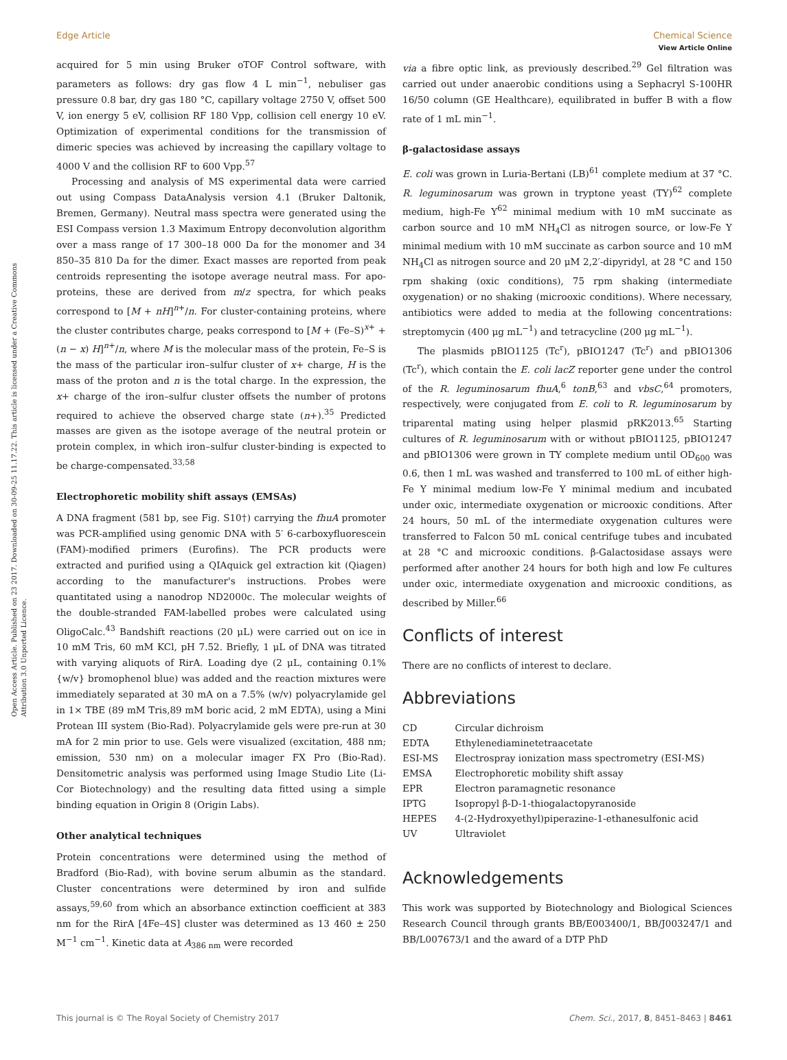View Article Online
Edge Article Chemical Science
Open Access Article. Published on 23 2017. Downloaded on 30-09-25 11.17.22. This article is licensed under a Creative Commons Attribution 3.0 Unported Licence.
acquired for 5 min using Bruker oTOF Control software, with parameters as follows: dry gas flow 4 L min<sup>−1</sup>, nebuliser gas pressure 0.8 bar, dry gas 180 °C, capillary voltage 2750 V, offset 500 V, ion energy 5 eV, collision RF 180 Vpp, collision cell energy 10 eV. Optimization of experimental conditions for the transmission of dimeric species was achieved by increasing the capillary voltage to 4000 V and the collision RF to 600 Vpp.<sup>57</sup>
Processing and analysis of MS experimental data were carried out using Compass DataAnalysis version 4.1 (Bruker Daltonik, Bremen, Germany). Neutral mass spectra were generated using the ESI Compass version 1.3 Maximum Entropy deconvolution algorithm over a mass range of 17 300–18 000 Da for the monomer and 34 850–35 810 Da for the dimer. Exact masses are reported from peak centroids representing the isotope average neutral mass. For apo-proteins, these are derived from m/z spectra, for which peaks correspond to [M + nH]<sup>n+</sup>/n. For cluster-containing proteins, where the cluster contributes charge, peaks correspond to [M + (Fe–S)<sup>x+</sup> + (n − x) H]<sup>n+</sup>/n, where M is the molecular mass of the protein, Fe–S is the mass of the particular iron–sulfur cluster of x+ charge, H is the mass of the proton and n is the total charge. In the expression, the x+ charge of the iron–sulfur cluster offsets the number of protons required to achieve the observed charge state (n+).<sup>35</sup> Predicted masses are given as the isotope average of the neutral protein or protein complex, in which iron–sulfur cluster-binding is expected to be charge-compensated.<sup>33,58</sup>
Electrophoretic mobility shift assays (EMSAs)
A DNA fragment (581 bp, see Fig. S10†) carrying the fhuA promoter was PCR-amplified using genomic DNA with 5′ 6-carboxyfluorescein (FAM)-modified primers (Eurofins). The PCR products were extracted and purified using a QIAquick gel extraction kit (Qiagen) according to the manufacturer's instructions. Probes were quantitated using a nanodrop ND2000c. The molecular weights of the double-stranded FAM-labelled probes were calculated using OligoCalc.<sup>43</sup> Bandshift reactions (20 μL) were carried out on ice in 10 mM Tris, 60 mM KCl, pH 7.52. Briefly, 1 μL of DNA was titrated with varying aliquots of RirA. Loading dye (2 μL, containing 0.1% {w/v} bromophenol blue) was added and the reaction mixtures were immediately separated at 30 mA on a 7.5% (w/v) polyacrylamide gel in 1× TBE (89 mM Tris,89 mM boric acid, 2 mM EDTA), using a Mini Protean III system (Bio-Rad). Polyacrylamide gels were pre-run at 30 mA for 2 min prior to use. Gels were visualized (excitation, 488 nm; emission, 530 nm) on a molecular imager FX Pro (Bio-Rad). Densitometric analysis was performed using Image Studio Lite (Li-Cor Biotechnology) and the resulting data fitted using a simple binding equation in Origin 8 (Origin Labs).
Other analytical techniques
Protein concentrations were determined using the method of Bradford (Bio-Rad), with bovine serum albumin as the standard. Cluster concentrations were determined by iron and sulfide assays,<sup>59,60</sup> from which an absorbance extinction coefficient at 383 nm for the RirA [4Fe–4S] cluster was determined as 13 460 ± 250 M<sup>−1</sup> cm<sup>−1</sup>. Kinetic data at A<sub>386 nm</sub> were recorded
via a fibre optic link, as previously described.<sup>29</sup> Gel filtration was carried out under anaerobic conditions using a Sephacryl S-100HR 16/50 column (GE Healthcare), equilibrated in buffer B with a flow rate of 1 mL min<sup>−1</sup>.
β-galactosidase assays
E. coli was grown in Luria-Bertani (LB)<sup>61</sup> complete medium at 37 °C. R. leguminosarum was grown in tryptone yeast (TY)<sup>62</sup> complete medium, high-Fe Y<sup>62</sup> minimal medium with 10 mM succinate as carbon source and 10 mM NH<sub>4</sub>Cl as nitrogen source, or low-Fe Y minimal medium with 10 mM succinate as carbon source and 10 mM NH<sub>4</sub>Cl as nitrogen source and 20 μM 2,2′-dipyridyl, at 28 °C and 150 rpm shaking (oxic conditions), 75 rpm shaking (intermediate oxygenation) or no shaking (microoxic conditions). Where necessary, antibiotics were added to media at the following concentrations: streptomycin (400 μg mL<sup>−1</sup>) and tetracycline (200 μg mL<sup>−1</sup>).
The plasmids pBIO1125 (Tc<sup>r</sup>), pBIO1247 (Tc<sup>r</sup>) and pBIO1306 (Tc<sup>r</sup>), which contain the E. coli lacZ reporter gene under the control of the R. leguminosarum fhuA,<sup>6</sup> tonB,<sup>63</sup> and vbsC,<sup>64</sup> promoters, respectively, were conjugated from E. coli to R. leguminosarum by triparental mating using helper plasmid pRK2013.<sup>65</sup> Starting cultures of R. leguminosarum with or without pBIO1125, pBIO1247 and pBIO1306 were grown in TY complete medium until OD<sub>600</sub> was 0.6, then 1 mL was washed and transferred to 100 mL of either high-Fe Y minimal medium low-Fe Y minimal medium and incubated under oxic, intermediate oxygenation or microoxic conditions. After 24 hours, 50 mL of the intermediate oxygenation cultures were transferred to Falcon 50 mL conical centrifuge tubes and incubated at 28 °C and microoxic conditions. β-Galactosidase assays were performed after another 24 hours for both high and low Fe cultures under oxic, intermediate oxygenation and microoxic conditions, as described by Miller.<sup>66</sup>
Conflicts of interest
There are no conflicts of interest to declare.
Abbreviations
| CD | Circular dichroism |
| EDTA | Ethylenediaminetetraacetate |
| ESI-MS | Electrospray ionization mass spectrometry (ESI-MS) |
| EMSA | Electrophoretic mobility shift assay |
| EPR | Electron paramagnetic resonance |
| IPTG | Isopropyl β-D-1-thiogalactopyranoside |
| HEPES | 4-(2-Hydroxyethyl)piperazine-1-ethanesulfonic acid |
| UV | Ultraviolet |
Acknowledgements
This work was supported by Biotechnology and Biological Sciences Research Council through grants BB/E003400/1, BB/J003247/1 and BB/L007673/1 and the award of a DTP PhD
This journal is © The Royal Society of Chemistry 2017 Chem. Sci., 2017, 8, 8451–8463 | 8461